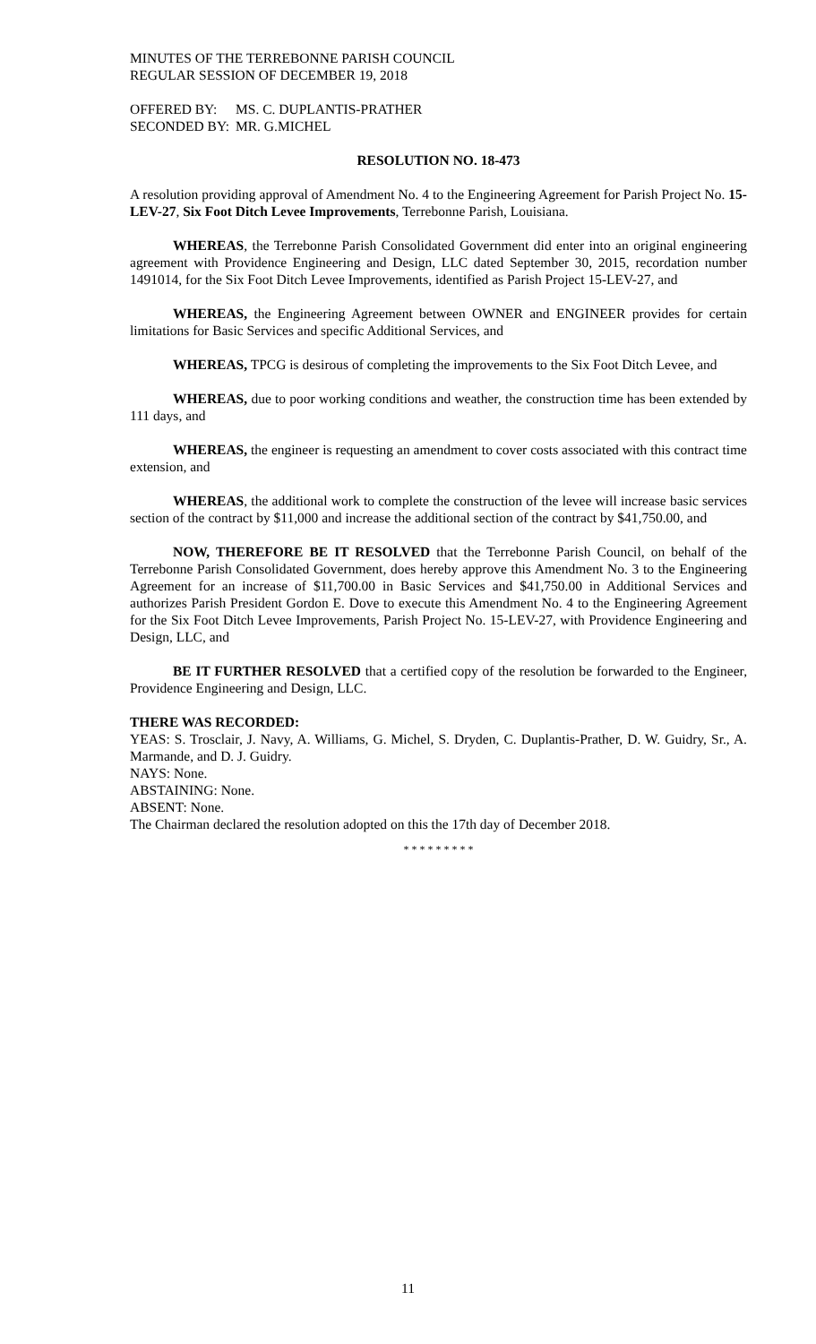MINUTES OF THE TERREBONNE PARISH COUNCIL
REGULAR SESSION OF DECEMBER 19, 2018
OFFERED BY: MS. C. DUPLANTIS-PRATHER
SECONDED BY: MR. G.MICHEL
RESOLUTION NO. 18-473
A resolution providing approval of Amendment No. 4 to the Engineering Agreement for Parish Project No. 15-LEV-27, Six Foot Ditch Levee Improvements, Terrebonne Parish, Louisiana.
WHEREAS, the Terrebonne Parish Consolidated Government did enter into an original engineering agreement with Providence Engineering and Design, LLC dated September 30, 2015, recordation number 1491014, for the Six Foot Ditch Levee Improvements, identified as Parish Project 15-LEV-27, and
WHEREAS, the Engineering Agreement between OWNER and ENGINEER provides for certain limitations for Basic Services and specific Additional Services, and
WHEREAS, TPCG is desirous of completing the improvements to the Six Foot Ditch Levee, and
WHEREAS, due to poor working conditions and weather, the construction time has been extended by 111 days, and
WHEREAS, the engineer is requesting an amendment to cover costs associated with this contract time extension, and
WHEREAS, the additional work to complete the construction of the levee will increase basic services section of the contract by $11,000 and increase the additional section of the contract by $41,750.00, and
NOW, THEREFORE BE IT RESOLVED that the Terrebonne Parish Council, on behalf of the Terrebonne Parish Consolidated Government, does hereby approve this Amendment No. 3 to the Engineering Agreement for an increase of $11,700.00 in Basic Services and $41,750.00 in Additional Services and authorizes Parish President Gordon E. Dove to execute this Amendment No. 4 to the Engineering Agreement for the Six Foot Ditch Levee Improvements, Parish Project No. 15-LEV-27, with Providence Engineering and Design, LLC, and
BE IT FURTHER RESOLVED that a certified copy of the resolution be forwarded to the Engineer, Providence Engineering and Design, LLC.
THERE WAS RECORDED:
YEAS: S. Trosclair, J. Navy, A. Williams, G. Michel, S. Dryden, C. Duplantis-Prather, D. W. Guidry, Sr., A. Marmande, and D. J. Guidry.
NAYS: None.
ABSTAINING: None.
ABSENT: None.
The Chairman declared the resolution adopted on this the 17th day of December 2018.
* * * * * * * * *
11